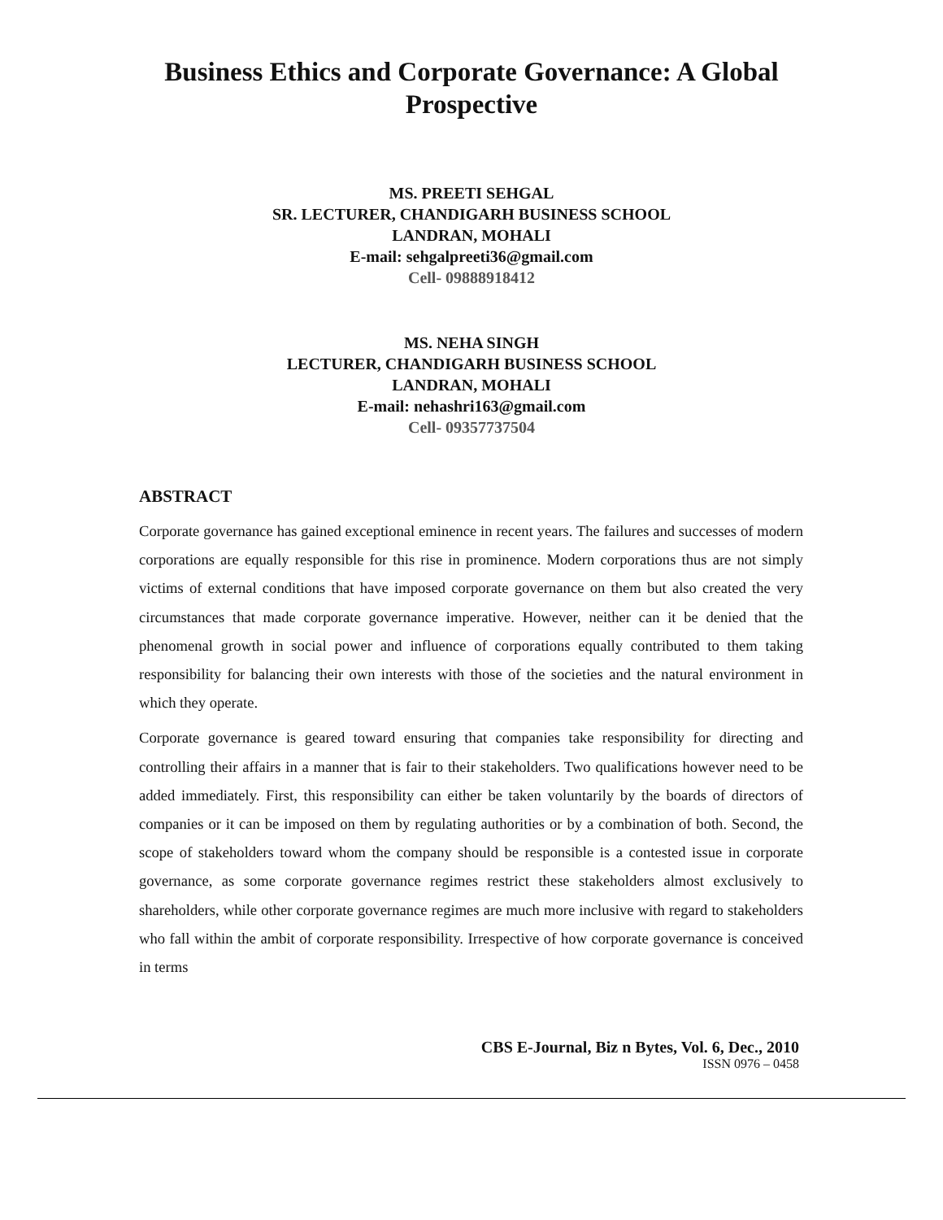Business Ethics and Corporate Governance: A Global
Prospective
MS. PREETI SEHGAL
SR. LECTURER, CHANDIGARH BUSINESS SCHOOL
LANDRAN, MOHALI
E-mail: sehgalpreeti36@gmail.com
Cell- 09888918412
MS. NEHA SINGH
LECTURER, CHANDIGARH BUSINESS SCHOOL
LANDRAN, MOHALI
E-mail: nehashri163@gmail.com
Cell- 09357737504
ABSTRACT
Corporate governance has gained exceptional eminence in recent years. The failures and successes of modern corporations are equally responsible for this rise in prominence. Modern corporations thus are not simply victims of external conditions that have imposed corporate governance on them but also created the very circumstances that made corporate governance imperative. However, neither can it be denied that the phenomenal growth in social power and influence of corporations equally contributed to them taking responsibility for balancing their own interests with those of the societies and the natural environment in which they operate.
Corporate governance is geared toward ensuring that companies take responsibility for directing and controlling their affairs in a manner that is fair to their stakeholders. Two qualifications however need to be added immediately. First, this responsibility can either be taken voluntarily by the boards of directors of companies or it can be imposed on them by regulating authorities or by a combination of both. Second, the scope of stakeholders toward whom the company should be responsible is a contested issue in corporate governance, as some corporate governance regimes restrict these stakeholders almost exclusively to shareholders, while other corporate governance regimes are much more inclusive with regard to stakeholders who fall within the ambit of corporate responsibility. Irrespective of how corporate governance is conceived in terms
CBS E-Journal, Biz n Bytes, Vol. 6, Dec., 2010
ISSN 0976 – 0458